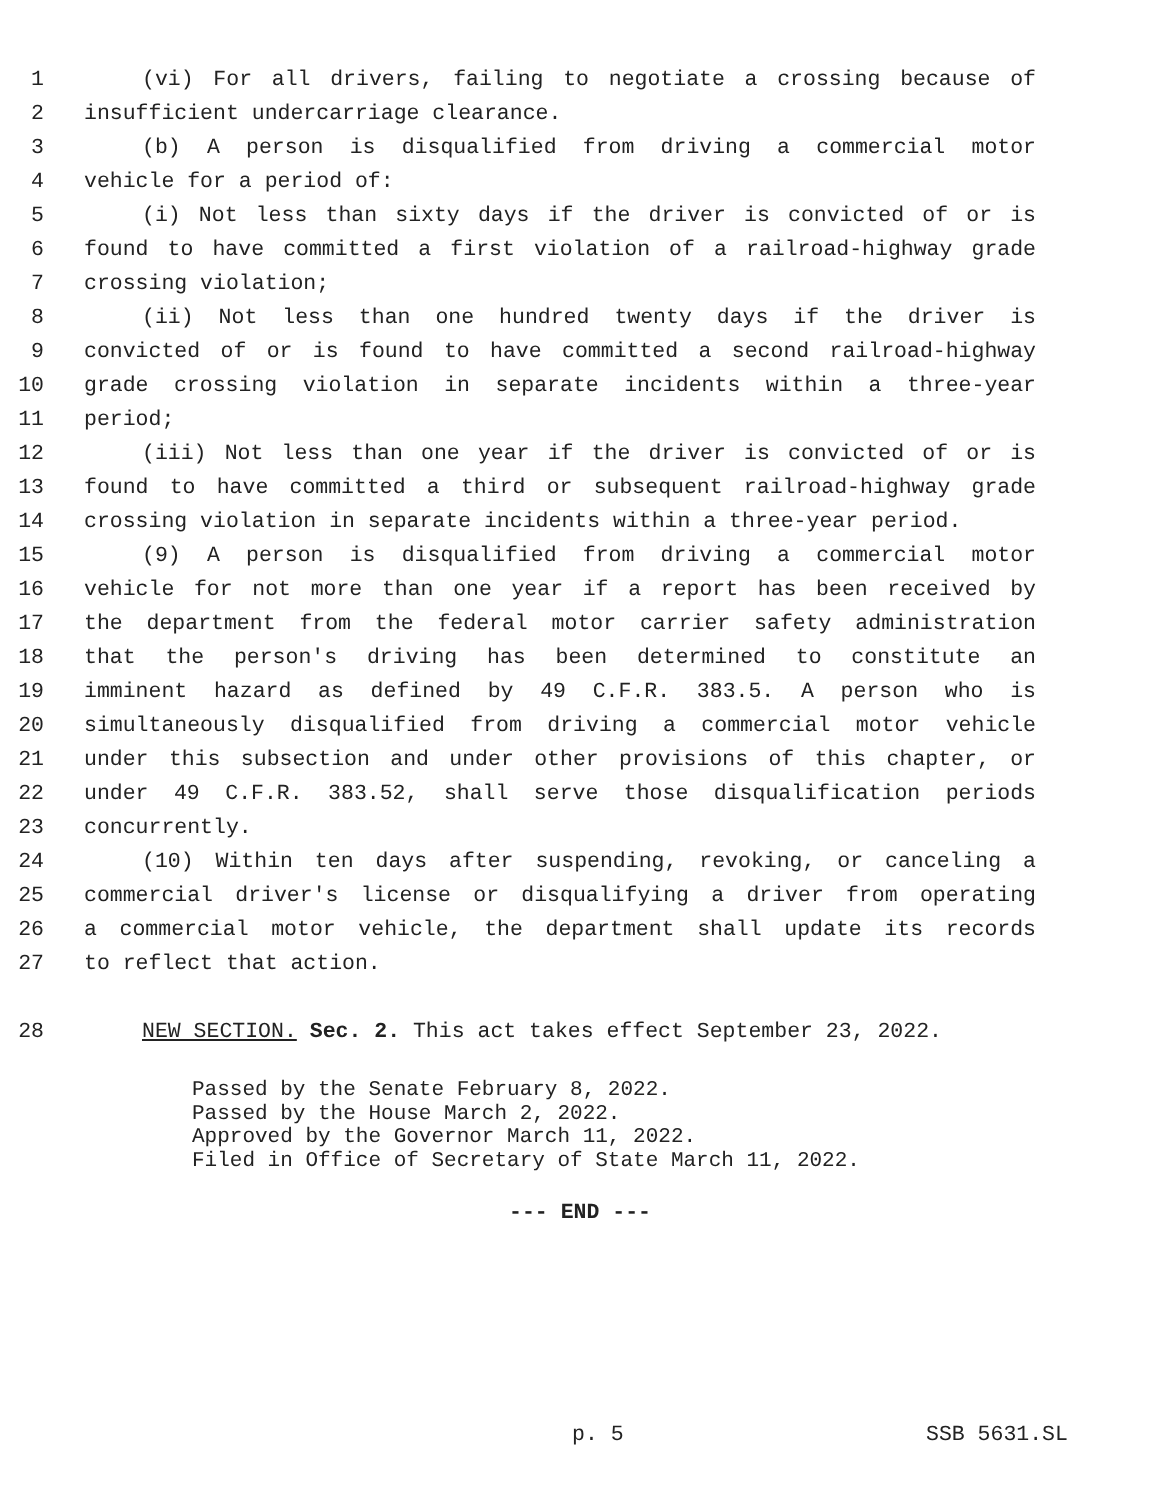1 (vi) For all drivers, failing to negotiate a crossing because of
2 insufficient undercarriage clearance.
3 (b) A person is disqualified from driving a commercial motor
4 vehicle for a period of:
5 (i) Not less than sixty days if the driver is convicted of or is
6 found to have committed a first violation of a railroad-highway grade
7 crossing violation;
8 (ii) Not less than one hundred twenty days if the driver is
9 convicted of or is found to have committed a second railroad-highway
10 grade crossing violation in separate incidents within a three-year
11 period;
12 (iii) Not less than one year if the driver is convicted of or is
13 found to have committed a third or subsequent railroad-highway grade
14 crossing violation in separate incidents within a three-year period.
15 (9) A person is disqualified from driving a commercial motor
16 vehicle for not more than one year if a report has been received by
17 the department from the federal motor carrier safety administration
18 that the person's driving has been determined to constitute an
19 imminent hazard as defined by 49 C.F.R. 383.5. A person who is
20 simultaneously disqualified from driving a commercial motor vehicle
21 under this subsection and under other provisions of this chapter, or
22 under 49 C.F.R. 383.52, shall serve those disqualification periods
23 concurrently.
24 (10) Within ten days after suspending, revoking, or canceling a
25 commercial driver's license or disqualifying a driver from operating
26 a commercial motor vehicle, the department shall update its records
27 to reflect that action.
28 NEW SECTION. Sec. 2. This act takes effect September 23, 2022.
Passed by the Senate February 8, 2022.
Passed by the House March 2, 2022.
Approved by the Governor March 11, 2022.
Filed in Office of Secretary of State March 11, 2022.
--- END ---
p. 5 SSB 5631.SL